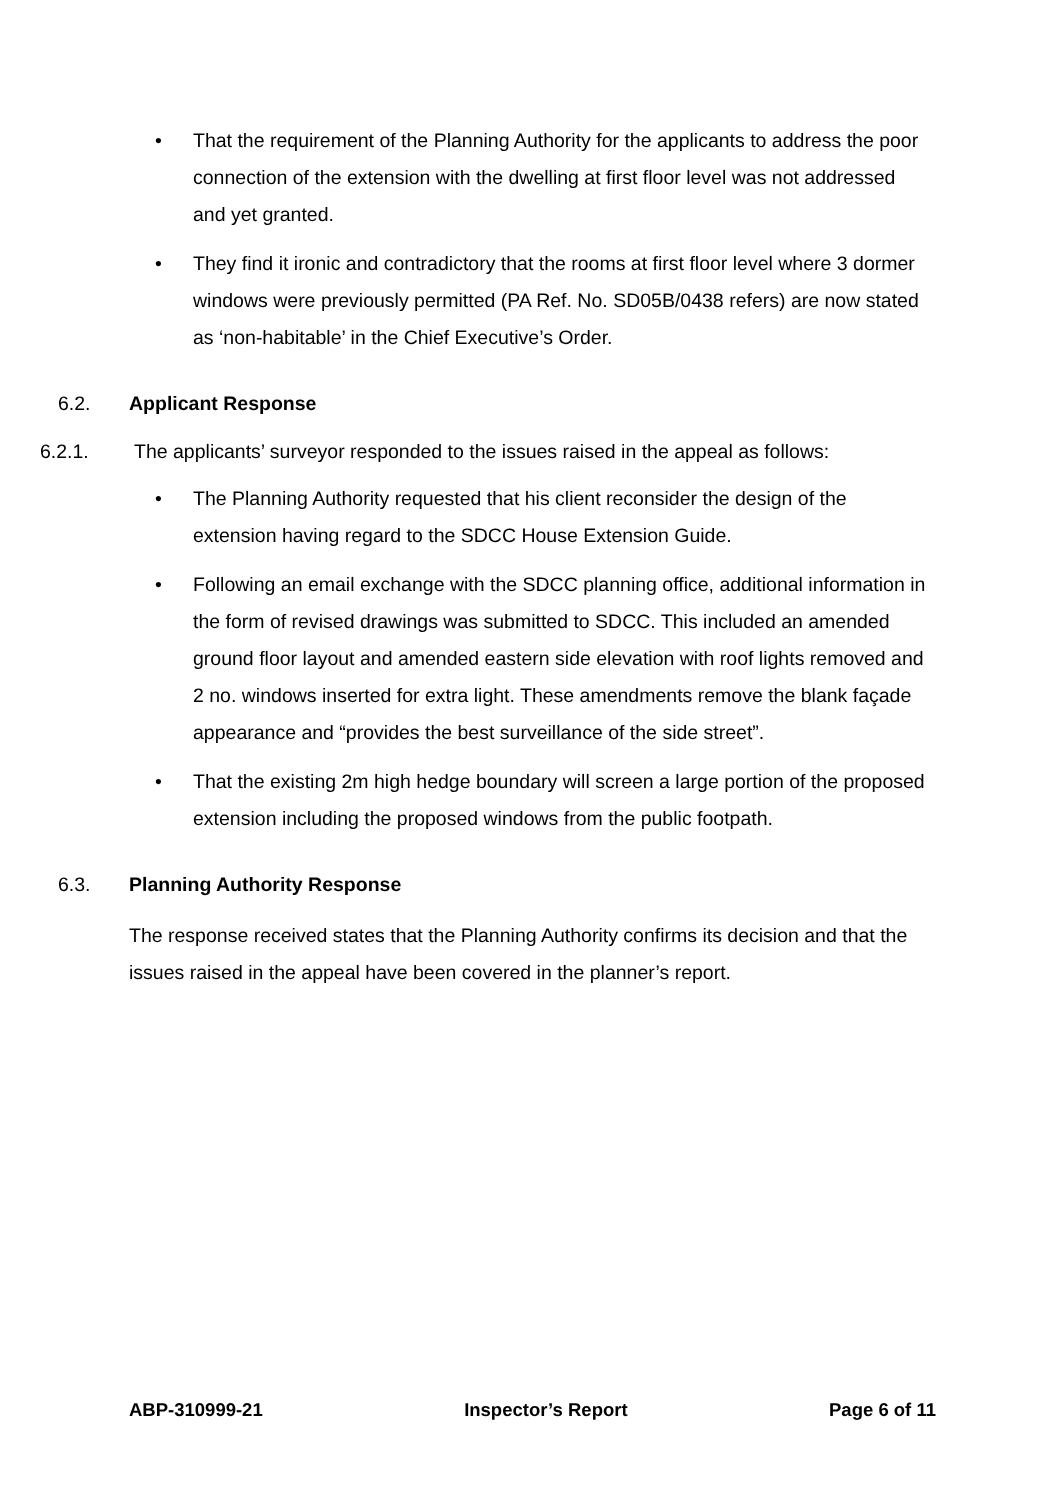• That the requirement of the Planning Authority for the applicants to address the poor connection of the extension with the dwelling at first floor level was not addressed and yet granted.
• They find it ironic and contradictory that the rooms at first floor level where 3 dormer windows were previously permitted (PA Ref. No. SD05B/0438 refers) are now stated as ‘non-habitable’ in the Chief Executive’s Order.
6.2. Applicant Response
6.2.1. The applicants’ surveyor responded to the issues raised in the appeal as follows:
• The Planning Authority requested that his client reconsider the design of the extension having regard to the SDCC House Extension Guide.
• Following an email exchange with the SDCC planning office, additional information in the form of revised drawings was submitted to SDCC. This included an amended ground floor layout and amended eastern side elevation with roof lights removed and 2 no. windows inserted for extra light. These amendments remove the blank façade appearance and “provides the best surveillance of the side street”.
• That the existing 2m high hedge boundary will screen a large portion of the proposed extension including the proposed windows from the public footpath.
6.3. Planning Authority Response
The response received states that the Planning Authority confirms its decision and that the issues raised in the appeal have been covered in the planner’s report.
ABP-310999-21 Inspector’s Report Page 6 of 11